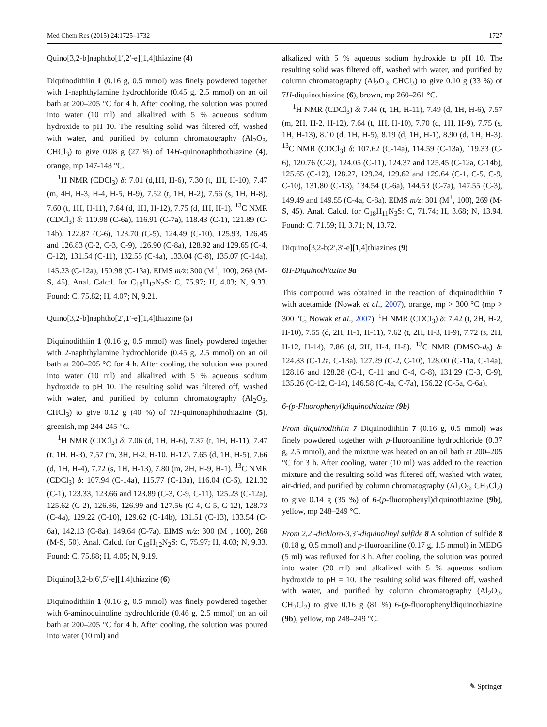Med Chem Res (2015) 24:1725–1732 1727
Quino[3,2-b]naphtho[1′,2′-e][1,4]thiazine (4)
Diquinodithiin 1 (0.16 g, 0.5 mmol) was finely powdered together with 1-naphthylamine hydrochloride (0.45 g, 2.5 mmol) on an oil bath at 200–205 °C for 4 h. After cooling, the solution was poured into water (10 ml) and alkalized with 5 % aqueous sodium hydroxide to pH 10. The resulting solid was filtered off, washed with water, and purified by column chromatography (Al<sub>2</sub>O<sub>3</sub>, CHCl<sub>3</sub>) to give 0.08 g (27 %) of 14H-quinonaphthothiazine (4), orange, mp 147-148 °C.
<sup>1</sup>H NMR (CDCl<sub>3</sub>) δ: 7.01 (d,1H, H-6), 7.30 (t, 1H, H-10), 7.47 (m, 4H, H-3, H-4, H-5, H-9), 7.52 (t, 1H, H-2), 7.56 (s, 1H, H-8), 7.60 (t, 1H, H-11), 7.64 (d, 1H, H-12), 7.75 (d, 1H, H-1). <sup>13</sup>C NMR (CDCl<sub>3</sub>) δ: 110.98 (C-6a), 116.91 (C-7a), 118.43 (C-1), 121.89 (C-14b), 122.87 (C-6), 123.70 (C-5), 124.49 (C-10), 125.93, 126.45 and 126.83 (C-2, C-3, C-9), 126.90 (C-8a), 128.92 and 129.65 (C-4, C-12), 131.54 (C-11), 132.55 (C-4a), 133.04 (C-8), 135.07 (C-14a), 145.23 (C-12a), 150.98 (C-13a). EIMS m/z: 300 (M<sup>+</sup>, 100), 268 (M-S, 45). Anal. Calcd. for C<sub>19</sub>H<sub>12</sub>N<sub>2</sub>S: C, 75.97; H, 4.03; N, 9.33. Found: C, 75.82; H, 4.07; N, 9.21.
Quino[3,2-b]naphtho[2′,1′-e][1,4]thiazine (5)
Diquinodithiin 1 (0.16 g, 0.5 mmol) was finely powdered together with 2-naphthylamine hydrochloride (0.45 g, 2.5 mmol) on an oil bath at 200–205 °C for 4 h. After cooling, the solution was poured into water (10 ml) and alkalized with 5 % aqueous sodium hydroxide to pH 10. The resulting solid was filtered off, washed with water, and purified by column chromatography (Al<sub>2</sub>O<sub>3</sub>, CHCl<sub>3</sub>) to give 0.12 g (40 %) of 7H-quinonaphthothiazine (5), greenish, mp 244-245 °C.
<sup>1</sup>H NMR (CDCl<sub>3</sub>) δ: 7.06 (d, 1H, H-6), 7.37 (t, 1H, H-11), 7.47 (t, 1H, H-3), 7,57 (m, 3H, H-2, H-10, H-12), 7.65 (d, 1H, H-5), 7.66 (d, 1H, H-4), 7.72 (s, 1H, H-13), 7.80 (m, 2H, H-9, H-1). <sup>13</sup>C NMR (CDCl<sub>3</sub>) δ: 107.94 (C-14a), 115.77 (C-13a), 116.04 (C-6), 121.32 (C-1), 123.33, 123.66 and 123.89 (C-3, C-9, C-11), 125.23 (C-12a), 125.62 (C-2), 126.36, 126.99 and 127.56 (C-4, C-5, C-12), 128.73 (C-4a), 129.22 (C-10), 129.62 (C-14b), 131.51 (C-13), 133.54 (C-6a), 142.13 (C-8a), 149.64 (C-7a). EIMS m/z: 300 (M<sup>+</sup>, 100), 268 (M-S, 50). Anal. Calcd. for C<sub>19</sub>H<sub>12</sub>N<sub>2</sub>S: C, 75.97; H, 4.03; N, 9.33. Found: C, 75.88; H, 4.05; N, 9.19.
Diquino[3,2-b;6′,5′-e][1,4]thiazine (6)
Diquinodithiin 1 (0.16 g, 0.5 mmol) was finely powdered together with 6-aminoquinoline hydrochloride (0.46 g, 2.5 mmol) on an oil bath at 200–205 °C for 4 h. After cooling, the solution was poured into water (10 ml) and
alkalized with 5 % aqueous sodium hydroxide to pH 10. The resulting solid was filtered off, washed with water, and purified by column chromatography (Al<sub>2</sub>O<sub>3</sub>, CHCl<sub>3</sub>) to give 0.10 g (33 %) of 7H-diquinothiazine (6), brown, mp 260–261 °C.
<sup>1</sup>H NMR (CDCl<sub>3</sub>) δ: 7.44 (t, 1H, H-11), 7.49 (d, 1H, H-6), 7.57 (m, 2H, H-2, H-12), 7.64 (t, 1H, H-10), 7.70 (d, 1H, H-9), 7.75 (s, 1H, H-13), 8.10 (d, 1H, H-5), 8.19 (d, 1H, H-1), 8.90 (d, 1H, H-3). <sup>13</sup>C NMR (CDCl<sub>3</sub>) δ: 107.62 (C-14a), 114.59 (C-13a), 119.33 (C-6), 120.76 (C-2), 124.05 (C-11), 124.37 and 125.45 (C-12a, C-14b), 125.65 (C-12), 128.27, 129.24, 129.62 and 129.64 (C-1, C-5, C-9, C-10), 131.80 (C-13), 134.54 (C-6a), 144.53 (C-7a), 147.55 (C-3), 149.49 and 149.55 (C-4a, C-8a). EIMS m/z: 301 (M<sup>+</sup>, 100), 269 (M-S, 45). Anal. Calcd. for C<sub>18</sub>H<sub>11</sub>N<sub>3</sub>S: C, 71.74; H, 3.68; N, 13.94. Found: C, 71.59; H, 3.71; N, 13.72.
Diquino[3,2-b;2′,3′-e][1,4]thiazines (9)
6H-Diquinothiazine 9a
This compound was obtained in the reaction of diquinodithiin 7 with acetamide (Nowak et al., 2007), orange, mp > 300 °C (mp > 300 °C, Nowak et al., 2007). <sup>1</sup>H NMR (CDCl<sub>3</sub>) δ: 7.42 (t, 2H, H-2, H-10), 7.55 (d, 2H, H-1, H-11), 7.62 (t, 2H, H-3, H-9), 7.72 (s, 2H, H-12, H-14), 7.86 (d, 2H, H-4, H-8). <sup>13</sup>C NMR (DMSO-d<sub>6</sub>) δ: 124.83 (C-12a, C-13a), 127.29 (C-2, C-10), 128.00 (C-11a, C-14a), 128.16 and 128.28 (C-1, C-11 and C-4, C-8), 131.29 (C-3, C-9), 135.26 (C-12, C-14), 146.58 (C-4a, C-7a), 156.22 (C-5a, C-6a).
6-(p-Fluorophenyl)diquinothiazine (9b)
From diquinodithiin 7 Diquinodithiin 7 (0.16 g, 0.5 mmol) was finely powdered together with p-fluoroaniline hydrochloride (0.37 g, 2.5 mmol), and the mixture was heated on an oil bath at 200–205 °C for 3 h. After cooling, water (10 ml) was added to the reaction mixture and the resulting solid was filtered off, washed with water, air-dried, and purified by column chromatography (Al<sub>2</sub>O<sub>3</sub>, CH<sub>2</sub>Cl<sub>2</sub>) to give 0.14 g (35 %) of 6-(p-fluorophenyl)diquinothiazine (9b), yellow, mp 248–249 °C.
From 2,2′-dichloro-3,3′-diquinolinyl sulfide 8 A solution of sulfide 8 (0.18 g, 0.5 mmol) and p-fluoroaniline (0.17 g, 1.5 mmol) in MEDG (5 ml) was refluxed for 3 h. After cooling, the solution was poured into water (20 ml) and alkalized with 5 % aqueous sodium hydroxide to pH = 10. The resulting solid was filtered off, washed with water, and purified by column chromatography (Al<sub>2</sub>O<sub>3</sub>, CH<sub>2</sub>Cl<sub>2</sub>) to give 0.16 g (81 %) 6-(p-fluorophenyldiquinothiazine (9b), yellow, mp 248–249 °C.
✎ Springer